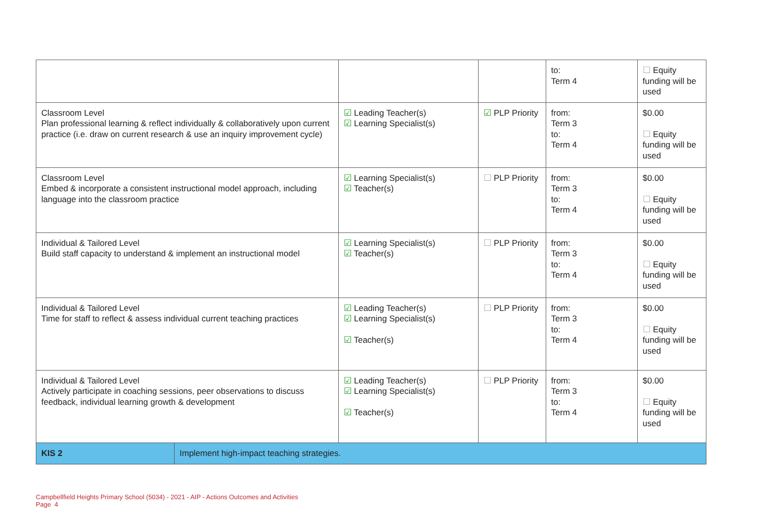| | | | | to: Term 4 | ☐ Equity funding will be used |
| Classroom Level Plan professional learning & reflect individually & collaboratively upon current practice (i.e. draw on current research & use an inquiry improvement cycle) | | ☑ Leading Teacher(s) ☑ Learning Specialist(s) | ☑ PLP Priority | from: Term 3 to: Term 4 | $0.00 ☐ Equity funding will be used |
| Classroom Level Embed & incorporate a consistent instructional model approach, including language into the classroom practice | | ☑ Learning Specialist(s) ☑ Teacher(s) | ☐ PLP Priority | from: Term 3 to: Term 4 | $0.00 ☐ Equity funding will be used |
| Individual & Tailored Level Build staff capacity to understand & implement an instructional model | | ☑ Learning Specialist(s) ☑ Teacher(s) | ☐ PLP Priority | from: Term 3 to: Term 4 | $0.00 ☐ Equity funding will be used |
| Individual & Tailored Level Time for staff to reflect & assess individual current teaching practices | | ☑ Leading Teacher(s) ☑ Learning Specialist(s) ☑ Teacher(s) | ☐ PLP Priority | from: Term 3 to: Term 4 | $0.00 ☐ Equity funding will be used |
| Individual & Tailored Level Actively participate in coaching sessions, peer observations to discuss feedback, individual learning growth & development | | ☑ Leading Teacher(s) ☑ Learning Specialist(s) ☑ Teacher(s) | ☐ PLP Priority | from: Term 3 to: Term 4 | $0.00 ☐ Equity funding will be used |
| KIS 2 | Implement high-impact teaching strategies. | | | | |
Campbellfield Heights Primary School (5034) - 2021 - AIP - Actions Outcomes and Activities
Page 4